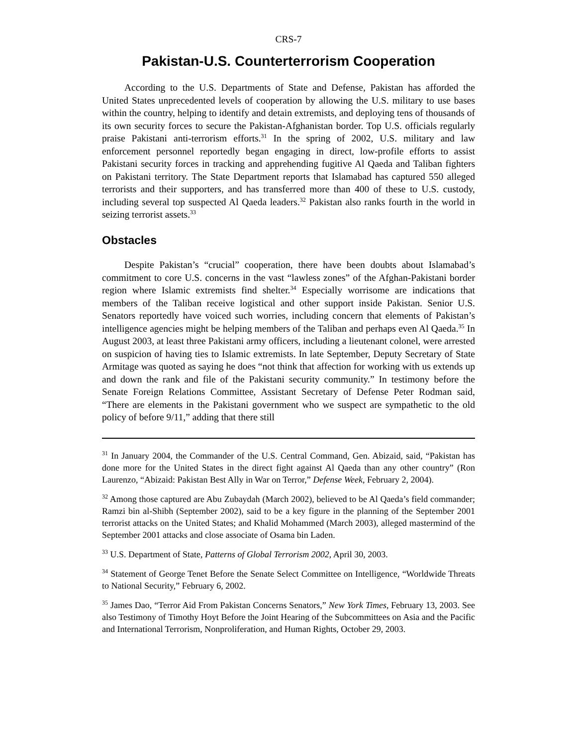CRS-7
Pakistan-U.S. Counterterrorism Cooperation
According to the U.S. Departments of State and Defense, Pakistan has afforded the United States unprecedented levels of cooperation by allowing the U.S. military to use bases within the country, helping to identify and detain extremists, and deploying tens of thousands of its own security forces to secure the Pakistan-Afghanistan border. Top U.S. officials regularly praise Pakistani anti-terrorism efforts.<sup>31</sup> In the spring of 2002, U.S. military and law enforcement personnel reportedly began engaging in direct, low-profile efforts to assist Pakistani security forces in tracking and apprehending fugitive Al Qaeda and Taliban fighters on Pakistani territory. The State Department reports that Islamabad has captured 550 alleged terrorists and their supporters, and has transferred more than 400 of these to U.S. custody, including several top suspected Al Qaeda leaders.<sup>32</sup> Pakistan also ranks fourth in the world in seizing terrorist assets.<sup>33</sup>
Obstacles
Despite Pakistan’s “crucial” cooperation, there have been doubts about Islamabad’s commitment to core U.S. concerns in the vast “lawless zones” of the Afghan-Pakistani border region where Islamic extremists find shelter.<sup>34</sup> Especially worrisome are indications that members of the Taliban receive logistical and other support inside Pakistan. Senior U.S. Senators reportedly have voiced such worries, including concern that elements of Pakistan’s intelligence agencies might be helping members of the Taliban and perhaps even Al Qaeda.<sup>35</sup> In August 2003, at least three Pakistani army officers, including a lieutenant colonel, were arrested on suspicion of having ties to Islamic extremists. In late September, Deputy Secretary of State Armitage was quoted as saying he does “not think that affection for working with us extends up and down the rank and file of the Pakistani security community.” In testimony before the Senate Foreign Relations Committee, Assistant Secretary of Defense Peter Rodman said, “There are elements in the Pakistani government who we suspect are sympathetic to the old policy of before 9/11,” adding that there still
<sup>31</sup> In January 2004, the Commander of the U.S. Central Command, Gen. Abizaid, said, “Pakistan has done more for the United States in the direct fight against Al Qaeda than any other country” (Ron Laurenzo, “Abizaid: Pakistan Best Ally in War on Terror,” Defense Week, February 2, 2004).
<sup>32</sup> Among those captured are Abu Zubaydah (March 2002), believed to be Al Qaeda’s field commander; Ramzi bin al-Shibh (September 2002), said to be a key figure in the planning of the September 2001 terrorist attacks on the United States; and Khalid Mohammed (March 2003), alleged mastermind of the September 2001 attacks and close associate of Osama bin Laden.
<sup>33</sup> U.S. Department of State, Patterns of Global Terrorism 2002, April 30, 2003.
<sup>34</sup> Statement of George Tenet Before the Senate Select Committee on Intelligence, “Worldwide Threats to National Security,” February 6, 2002.
<sup>35</sup> James Dao, “Terror Aid From Pakistan Concerns Senators,” New York Times, February 13, 2003. See also Testimony of Timothy Hoyt Before the Joint Hearing of the Subcommittees on Asia and the Pacific and International Terrorism, Nonproliferation, and Human Rights, October 29, 2003.